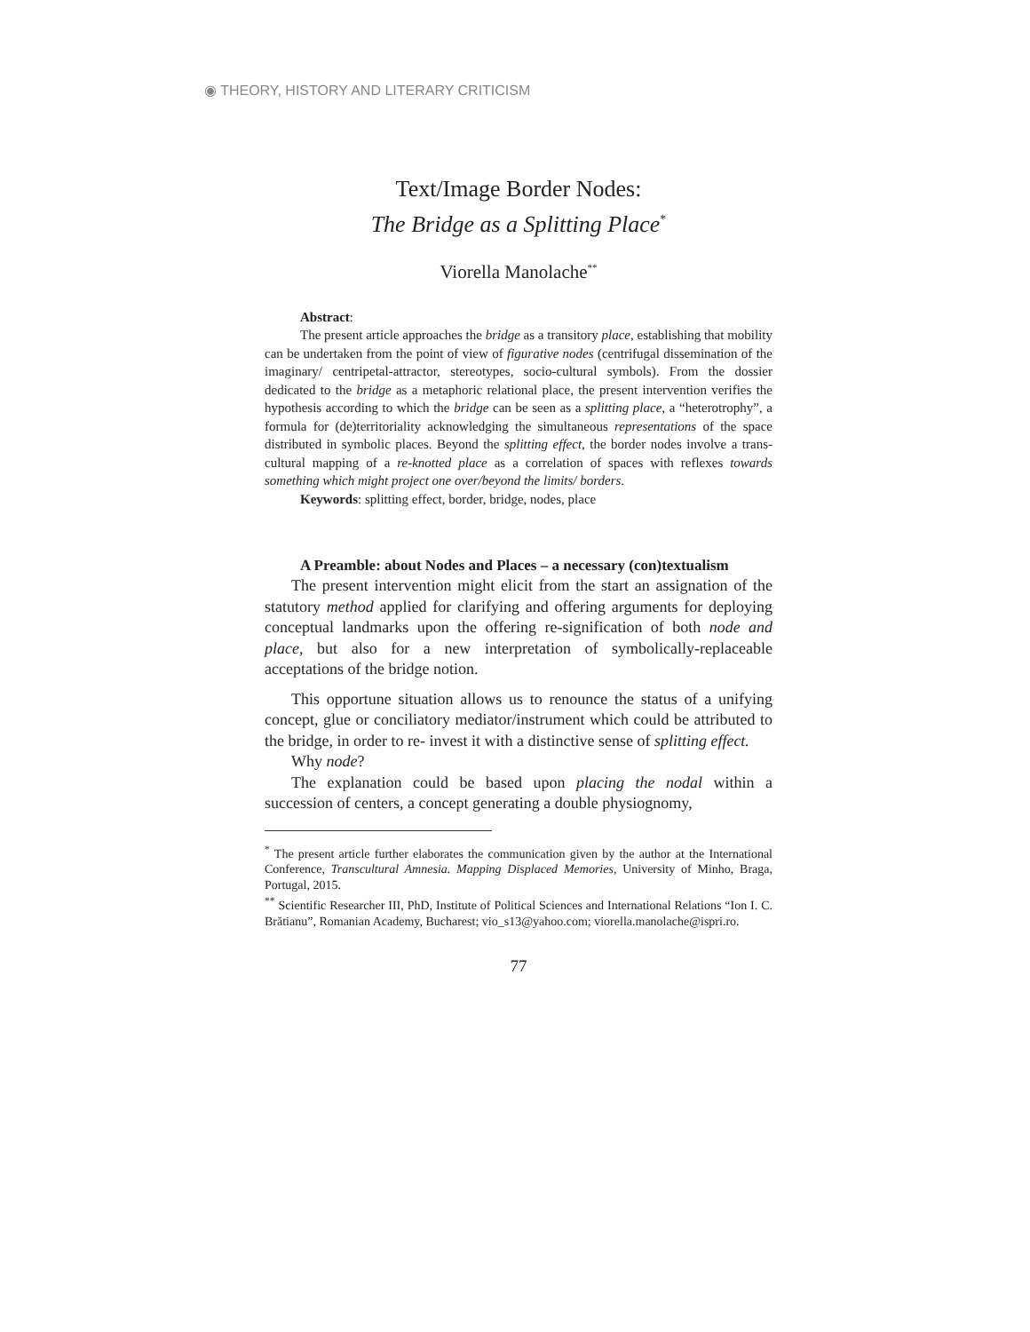◉ THEORY, HISTORY AND LITERARY CRITICISM
Text/Image Border Nodes:
The Bridge as a Splitting Place<sup>*</sup>
Viorella Manolache<sup>**</sup>
Abstract:
The present article approaches the bridge as a transitory place, establishing that mobility can be undertaken from the point of view of figurative nodes (centrifugal dissemination of the imaginary/ centripetal-attractor, stereotypes, socio-cultural symbols). From the dossier dedicated to the bridge as a metaphoric relational place, the present intervention verifies the hypothesis according to which the bridge can be seen as a splitting place, a “heterotrophy”, a formula for (de)territoriality acknowledging the simultaneous representations of the space distributed in symbolic places. Beyond the splitting effect, the border nodes involve a trans-cultural mapping of a re-knotted place as a correlation of spaces with reflexes towards something which might project one over/beyond the limits/ borders.
Keywords: splitting effect, border, bridge, nodes, place
A Preamble: about Nodes and Places – a necessary (con)textualism
The present intervention might elicit from the start an assignation of the statutory method applied for clarifying and offering arguments for deploying conceptual landmarks upon the offering re-signification of both node and place, but also for a new interpretation of symbolically-replaceable acceptations of the bridge notion.
This opportune situation allows us to renounce the status of a unifying concept, glue or conciliatory mediator/instrument which could be attributed to the bridge, in order to re- invest it with a distinctive sense of splitting effect.
Why node?
The explanation could be based upon placing the nodal within a succession of centers, a concept generating a double physiognomy,
<sup>*</sup> The present article further elaborates the communication given by the author at the International Conference, Transcultural Amnesia. Mapping Displaced Memories, University of Minho, Braga, Portugal, 2015.
<sup>**</sup> Scientific Researcher III, PhD, Institute of Political Sciences and International Relations “Ion I. C. Brătianu”, Romanian Academy, Bucharest; vio_s13@yahoo.com; viorella.manolache@ispri.ro.
77